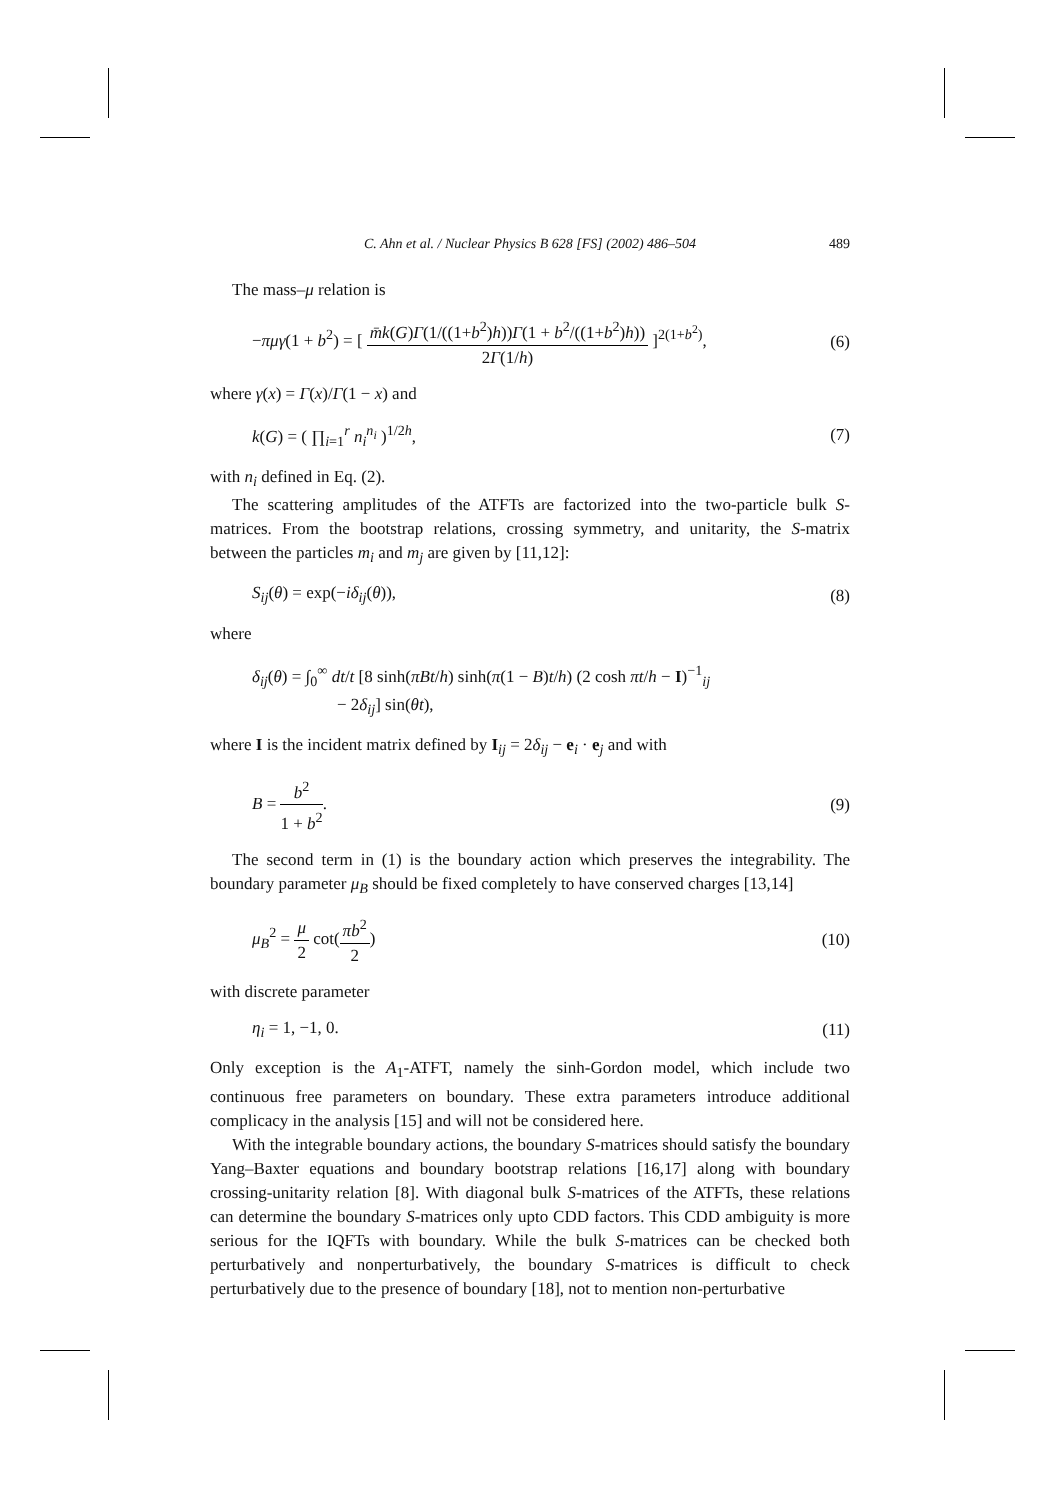C. Ahn et al. / Nuclear Physics B 628 [FS] (2002) 486–504 489
The mass–μ relation is
−πμγ(1 + b<sup>2</sup>) = [ m̄k(G)Γ(1/((1+b<sup>2</sup>)h))Γ(1 + b<sup>2</sup>/((1+b<sup>2</sup>)h)) 2Γ(1/h) ]<sup>2(1+b<sup>2</sup>)</sup>,
(6)
where γ(x) = Γ(x)/Γ(1 − x) and
k(G) = ( ∏<sub>i=1</sub><sup>r</sup> n<sub>i</sub><sup>n<sub>i</sub></sup> )<sup>1/2h</sup>, (7)
with n<sub>i</sub> defined in Eq. (2).
The scattering amplitudes of the ATFTs are factorized into the two-particle bulk S-matrices. From the bootstrap relations, crossing symmetry, and unitarity, the S-matrix between the particles m<sub>i</sub> and m<sub>j</sub> are given by [11,12]:
S<sub>ij</sub>(θ) = exp(−iδ<sub>ij</sub>(θ)), (8)
where
δ<sub>ij</sub>(θ) = ∫<sub>0</sub><sup>∞</sup> dt/t [8 sinh(πBt/h) sinh(π(1 − B)t/h) (2 cosh πt/h − I)<sup>−1</sup><sub>ij</sub>
− 2δ<sub>ij</sub>] sin(θt),
where I is the incident matrix defined by I<sub>ij</sub> = 2δ<sub>ij</sub> − e<sub>i</sub> · e<sub>j</sub> and with
B = b<sup>2</sup> 1 + b<sup>2</sup>. (9)
The second term in (1) is the boundary action which preserves the integrability. The boundary parameter μ<sub>B</sub> should be fixed completely to have conserved charges [13,14]
μ<sub>B</sub><sup>2</sup> = μ 2 cot(πb<sup>2</sup> 2) (10)
with discrete parameter
η<sub>i</sub> = 1, −1, 0. (11)
Only exception is the A<sub>1</sub>-ATFT, namely the sinh-Gordon model, which include two continuous free parameters on boundary. These extra parameters introduce additional complicacy in the analysis [15] and will not be considered here.
With the integrable boundary actions, the boundary S-matrices should satisfy the boundary Yang–Baxter equations and boundary bootstrap relations [16,17] along with boundary crossing-unitarity relation [8]. With diagonal bulk S-matrices of the ATFTs, these relations can determine the boundary S-matrices only upto CDD factors. This CDD ambiguity is more serious for the IQFTs with boundary. While the bulk S-matrices can be checked both perturbatively and nonperturbatively, the boundary S-matrices is difficult to check perturbatively due to the presence of boundary [18], not to mention non-perturbative